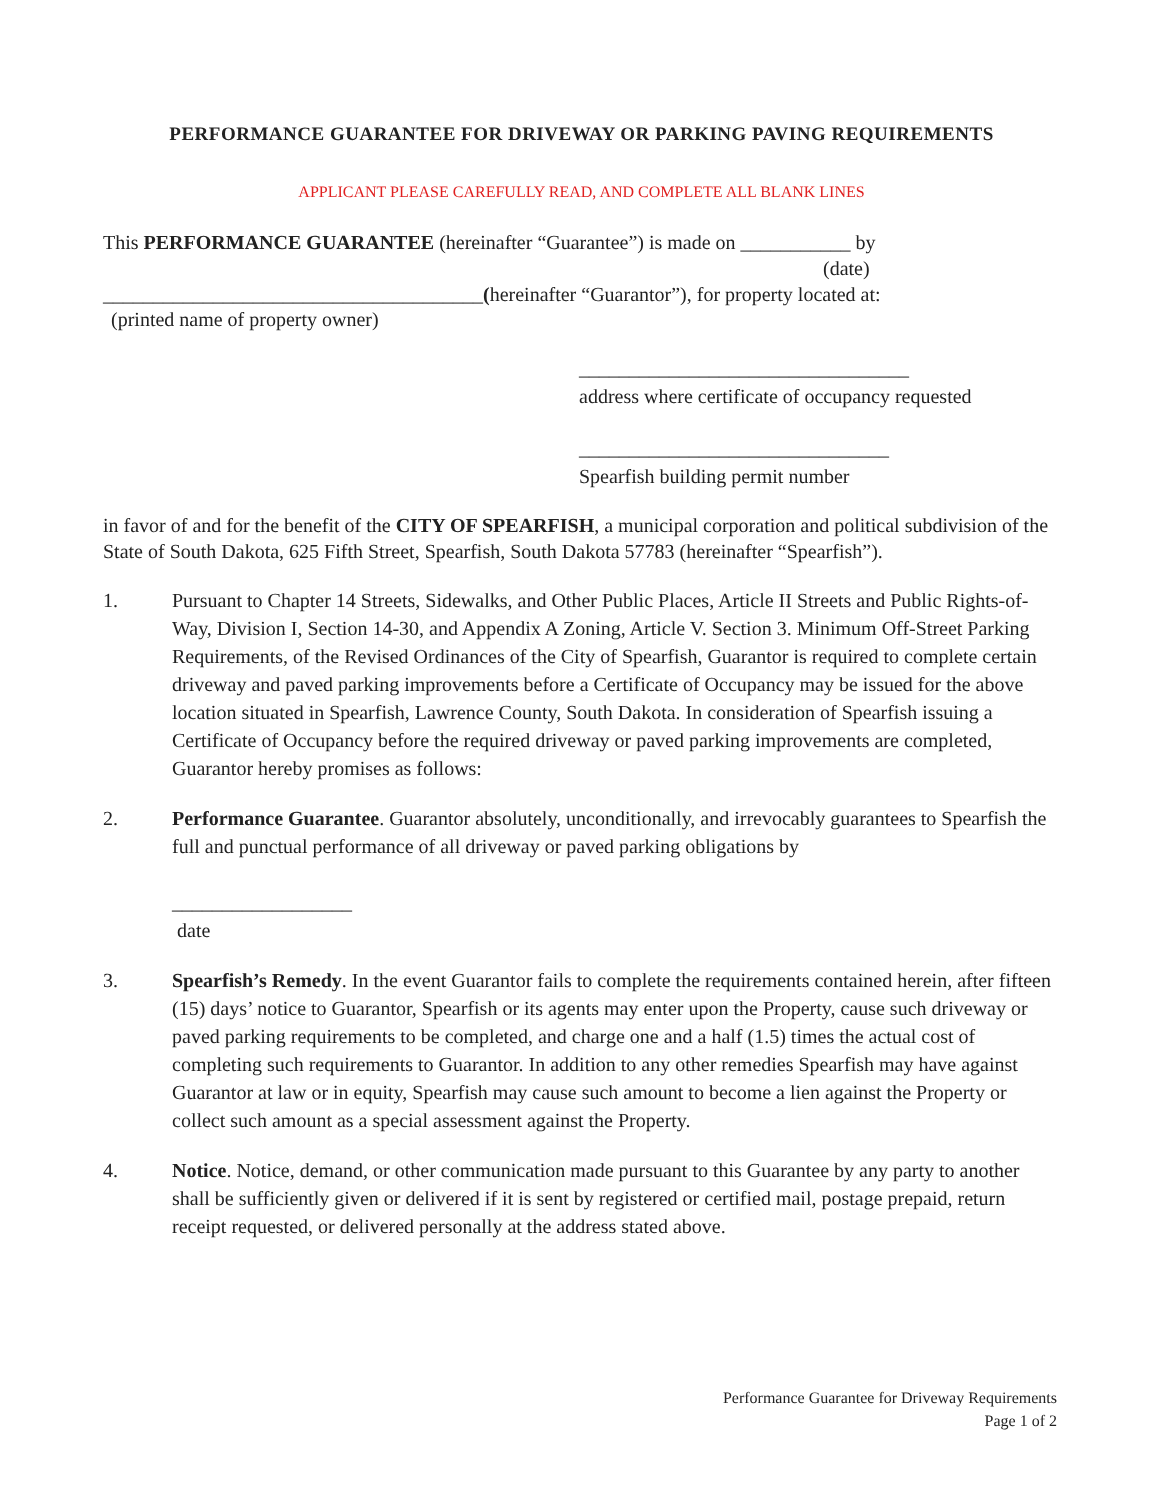PERFORMANCE GUARANTEE FOR DRIVEWAY OR PARKING PAVING REQUIREMENTS
APPLICANT PLEASE CAREFULLY READ, AND COMPLETE ALL BLANK LINES
This PERFORMANCE GUARANTEE (hereinafter “Guarantee”) is made on ___________ by
(date)
______________________________________(hereinafter “Guarantor”), for property located at:
(printed name of property owner)
_________________________________
address where certificate of occupancy requested
_______________________________
Spearfish building permit number
in favor of and for the benefit of the CITY OF SPEARFISH, a municipal corporation and political subdivision of the State of South Dakota, 625 Fifth Street, Spearfish, South Dakota 57783 (hereinafter “Spearfish”).
1. Pursuant to Chapter 14 Streets, Sidewalks, and Other Public Places, Article II Streets and Public Rights-of-Way, Division I, Section 14-30, and Appendix A Zoning, Article V. Section 3. Minimum Off-Street Parking Requirements, of the Revised Ordinances of the City of Spearfish, Guarantor is required to complete certain driveway and paved parking improvements before a Certificate of Occupancy may be issued for the above location situated in Spearfish, Lawrence County, South Dakota. In consideration of Spearfish issuing a Certificate of Occupancy before the required driveway or paved parking improvements are completed, Guarantor hereby promises as follows:
2. Performance Guarantee. Guarantor absolutely, unconditionally, and irrevocably guarantees to Spearfish the full and punctual performance of all driveway or paved parking obligations by
__________________
date
3. Spearfish’s Remedy. In the event Guarantor fails to complete the requirements contained herein, after fifteen (15) days’ notice to Guarantor, Spearfish or its agents may enter upon the Property, cause such driveway or paved parking requirements to be completed, and charge one and a half (1.5) times the actual cost of completing such requirements to Guarantor. In addition to any other remedies Spearfish may have against Guarantor at law or in equity, Spearfish may cause such amount to become a lien against the Property or collect such amount as a special assessment against the Property.
4. Notice. Notice, demand, or other communication made pursuant to this Guarantee by any party to another shall be sufficiently given or delivered if it is sent by registered or certified mail, postage prepaid, return receipt requested, or delivered personally at the address stated above.
Performance Guarantee for Driveway Requirements
Page 1 of 2